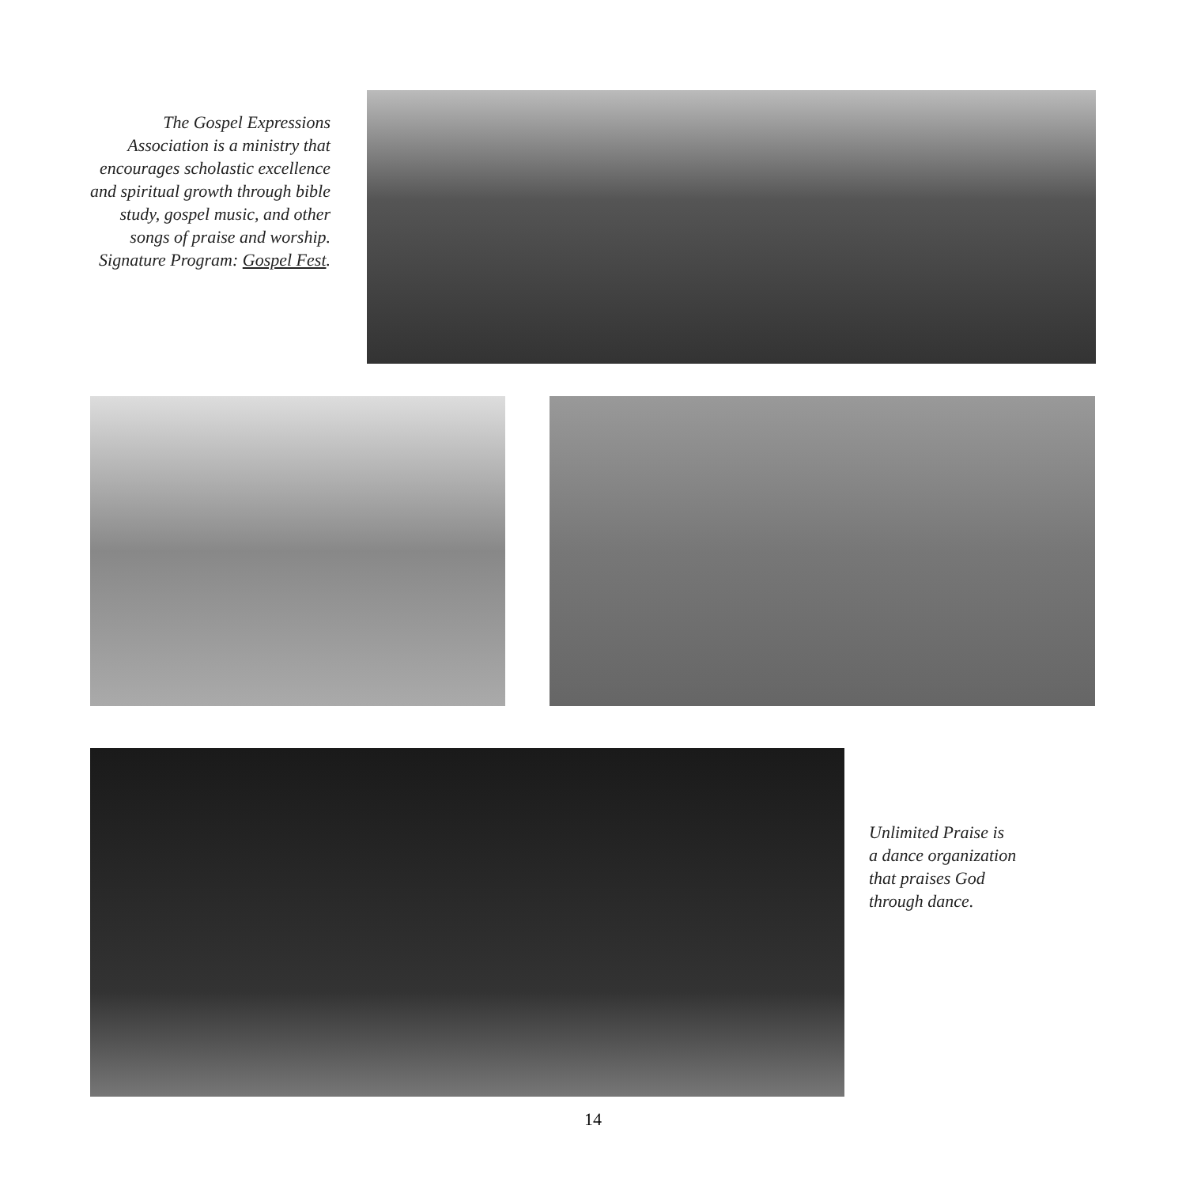The Gospel Expressions Association is a ministry that encourages scholastic excellence and spiritual growth through bible study, gospel music, and other songs of praise and worship. Signature Program: Gospel Fest.
Unlimited Praise is
a dance organization
that praises God
through dance.
14